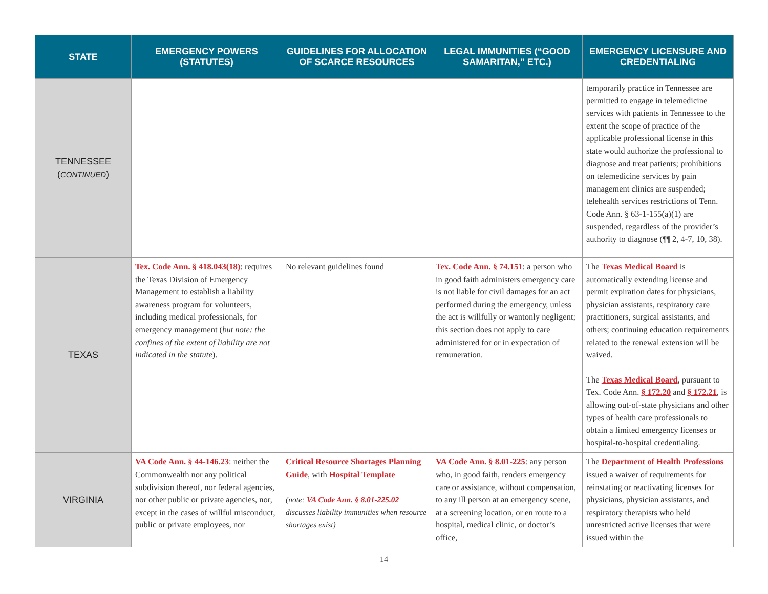| STATE | EMERGENCY POWERS (STATUTES) | GUIDELINES FOR ALLOCATION OF SCARCE RESOURCES | LEGAL IMMUNITIES (“GOOD SAMARITAN,” ETC.) | EMERGENCY LICENSURE AND CREDENTIALING |
| --- | --- | --- | --- | --- |
| TENNESSEE ( CONTINUED ) | | | | temporarily practice in Tennessee are permitted to engage in telemedicine services with patients in Tennessee to the extent the scope of practice of the applicable professional license in this state would authorize the professional to diagnose and treat patients; prohibitions on telemedicine services by pain management clinics are suspended; telehealth services restrictions of Tenn. Code Ann. § 63-1-155(a)(1) are suspended, regardless of the provider’s authority to diagnose (¶¶ 2, 4-7, 10, 38). |
| TEXAS | Tex. Code Ann. § 418.043(18) : requires the Texas Division of Emergency Management to establish a liability awareness program for volunteers, including medical professionals, for emergency management ( but note: the confines of the extent of liability are not indicated in the statute ). | No relevant guidelines found | Tex. Code Ann. § 74.151 : a person who in good faith administers emergency care is not liable for civil damages for an act performed during the emergency, unless the act is willfully or wantonly negligent; this section does not apply to care administered for or in expectation of remuneration. | The Texas Medical Board is automatically extending license and permit expiration dates for physicians, physician assistants, respiratory care practitioners, surgical assistants, and others; continuing education requirements related to the renewal extension will be waived. The Texas Medical Board , pursuant to Tex. Code Ann. § 172.20 and § 172.21 , is allowing out-of-state physicians and other types of health care professionals to obtain a limited emergency licenses or hospital-to-hospital credentialing. |
| VIRGINIA | VA Code Ann. § 44-146.23 : neither the Commonwealth nor any political subdivision thereof, nor federal agencies, nor other public or private agencies, nor, except in the cases of willful misconduct, public or private employees, nor | Critical Resource Shortages Planning Guide , with Hospital Template (note: VA Code Ann. § 8.01-225.02 discusses liability immunities when resource shortages exist) | VA Code Ann. § 8.01-225 : any person who, in good faith, renders emergency care or assistance, without compensation, to any ill person at an emergency scene, at a screening location, or en route to a hospital, medical clinic, or doctor’s office, | The Department of Health Professions issued a waiver of requirements for reinstating or reactivating licenses for physicians, physician assistants, and respiratory therapists who held unrestricted active licenses that were issued within the |
14